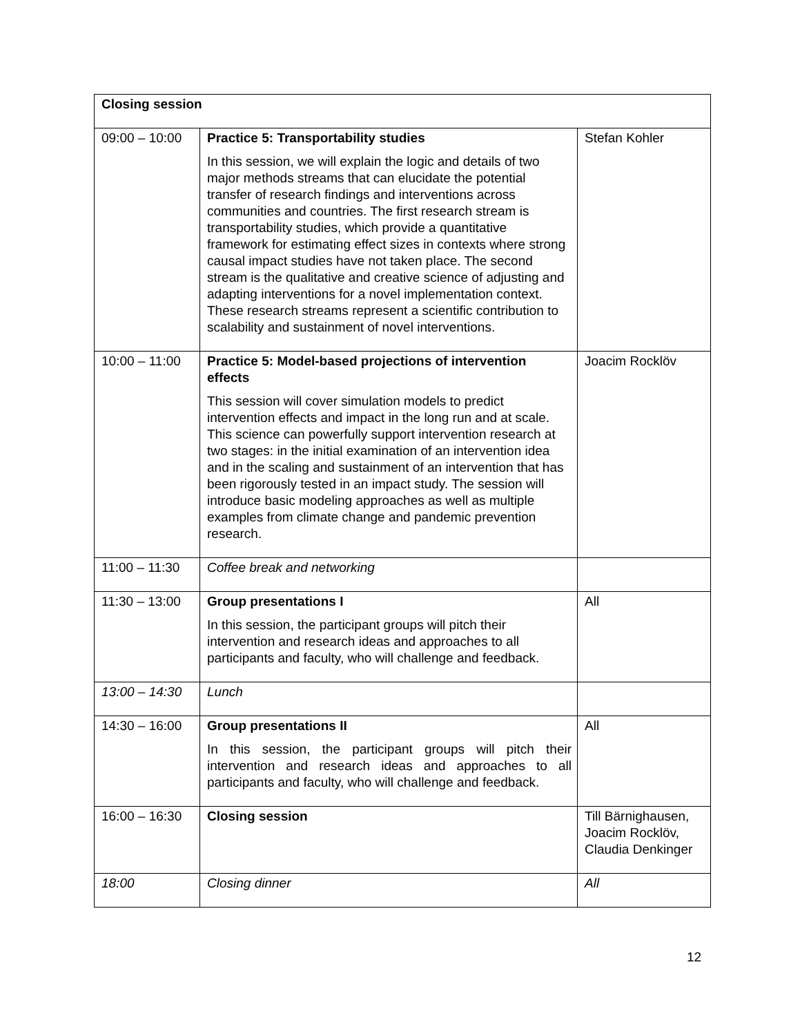| Closing session | | |
| 09:00 – 10:00 | Practice 5: Transportability studies In this session, we will explain the logic and details of two major methods streams that can elucidate the potential transfer of research findings and interventions across communities and countries. The first research stream is transportability studies, which provide a quantitative framework for estimating effect sizes in contexts where strong causal impact studies have not taken place. The second stream is the qualitative and creative science of adjusting and adapting interventions for a novel implementation context. These research streams represent a scientific contribution to scalability and sustainment of novel interventions. | Stefan Kohler |
| 10:00 – 11:00 | Practice 5: Model-based projections of intervention effects This session will cover simulation models to predict intervention effects and impact in the long run and at scale. This science can powerfully support intervention research at two stages: in the initial examination of an intervention idea and in the scaling and sustainment of an intervention that has been rigorously tested in an impact study. The session will introduce basic modeling approaches as well as multiple examples from climate change and pandemic prevention research. | Joacim Rocklöv |
| 11:00 – 11:30 | Coffee break and networking | |
| 11:30 – 13:00 | Group presentations I In this session, the participant groups will pitch their intervention and research ideas and approaches to all participants and faculty, who will challenge and feedback. | All |
| 13:00 – 14:30 | Lunch | |
| 14:30 – 16:00 | Group presentations II In this session, the participant groups will pitch their intervention and research ideas and approaches to all participants and faculty, who will challenge and feedback. | All |
| 16:00 – 16:30 | Closing session | Till Bärnighausen, Joacim Rocklöv, Claudia Denkinger |
| 18:00 | Closing dinner | All |
12